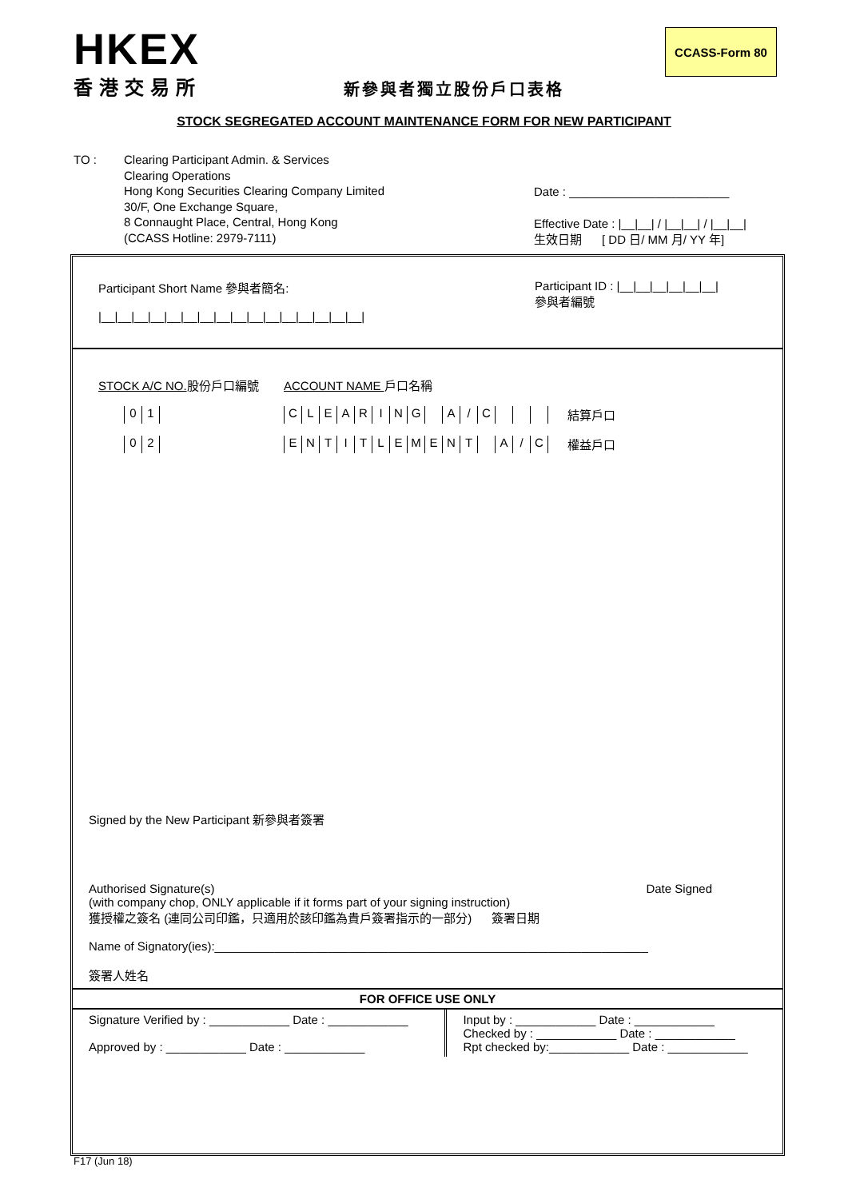HKEX
香港交易所
CCASS-Form 80
新參與者獨立股份戶口表格
STOCK SEGREGATED ACCOUNT MAINTENANCE FORM FOR NEW PARTICIPANT
TO : Clearing Participant Admin. & Services
Clearing Operations
Hong Kong Securities Clearing Company Limited
30/F, One Exchange Square,
8 Connaught Place, Central, Hong Kong
(CCASS Hotline: 2979-7111)
Date : ________________________
Effective Date : |__|__| / |__|__| / |__|__|
生效日期 [ DD 日/ MM 月/ YY 年]
Participant Short Name 參與者簡名:
|__|__|__|__|__|__|__|__|__|__|__|__|__|__|__|__|
Participant ID : |__|__|__|__|__|__|
參與者編號
STOCK A/C NO. 股份戶口編號 ACCOUNT NAME 戶口名稱
0 1 CLEARING A / C
結算戶口
0 2 ENTITLEMENT A / C
權益戶口
Signed by the New Participant 新參與者簽署
Authorised Signature(s) Date Signed
(with company chop, ONLY applicable if it forms part of your signing instruction)
獲授權之簽名 (連同公司印鑑，只適用於該印鑑為貴戶簽署指示的一部分) 簽署日期
Name of Signatory(ies):_________________________________________________________________
簽署人姓名
FOR OFFICE USE ONLY
| Signature Verified by : ____________ Date : ____________ Approved by : ____________ Date : ____________ | Input by : ____________ Date : ____________ Checked by : ____________ Date : ____________ Rpt checked by:____________ Date : ____________ |
F17 (Jun 18)